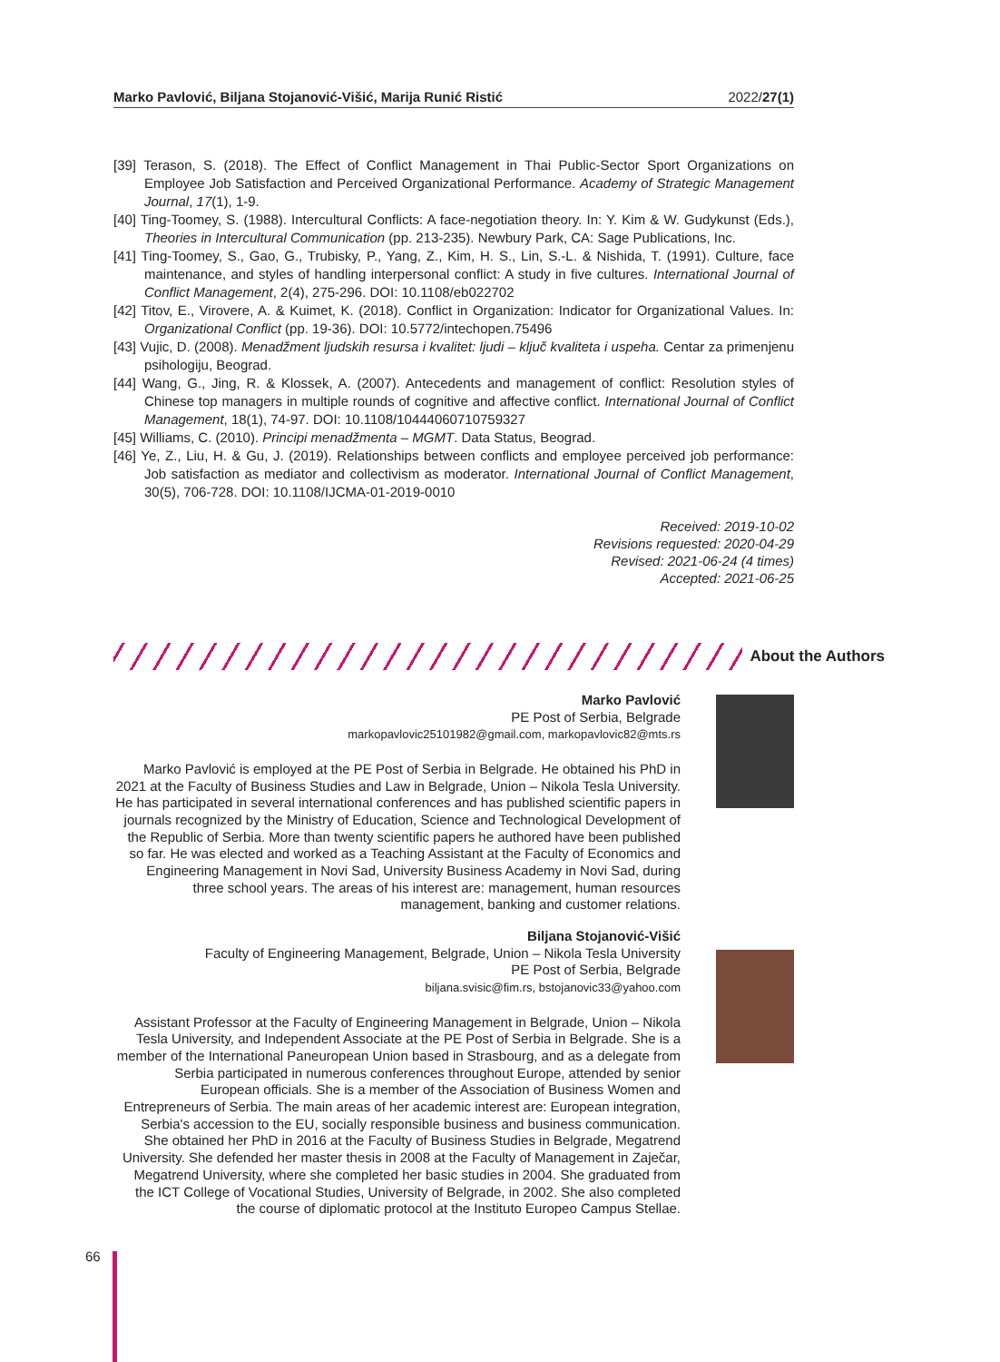Marko Pavlović, Biljana Stojanović-Višić, Marija Runić Ristić 2022/27(1)
[39] Terason, S. (2018). The Effect of Conflict Management in Thai Public-Sector Sport Organizations on Employee Job Satisfaction and Perceived Organizational Performance. Academy of Strategic Management Journal, 17(1), 1-9.
[40] Ting-Toomey, S. (1988). Intercultural Conflicts: A face-negotiation theory. In: Y. Kim & W. Gudykunst (Eds.), Theories in Intercultural Communication (pp. 213-235). Newbury Park, CA: Sage Publications, Inc.
[41] Ting-Toomey, S., Gao, G., Trubisky, P., Yang, Z., Kim, H. S., Lin, S.-L. & Nishida, T. (1991). Culture, face maintenance, and styles of handling interpersonal conflict: A study in five cultures. International Journal of Conflict Management, 2(4), 275-296. DOI: 10.1108/eb022702
[42] Titov, E., Virovere, A. & Kuimet, K. (2018). Conflict in Organization: Indicator for Organizational Values. In: Organizational Conflict (pp. 19-36). DOI: 10.5772/intechopen.75496
[43] Vujic, D. (2008). Menadžment ljudskih resursa i kvalitet: ljudi – ključ kvaliteta i uspeha. Centar za primenjenu psihologiju, Beograd.
[44] Wang, G., Jing, R. & Klossek, A. (2007). Antecedents and management of conflict: Resolution styles of Chinese top managers in multiple rounds of cognitive and affective conflict. International Journal of Conflict Management, 18(1), 74-97. DOI: 10.1108/10444060710759327
[45] Williams, C. (2010). Principi menadžmenta – MGMT. Data Status, Beograd.
[46] Ye, Z., Liu, H. & Gu, J. (2019). Relationships between conflicts and employee perceived job performance: Job satisfaction as mediator and collectivism as moderator. International Journal of Conflict Management, 30(5), 706-728. DOI: 10.1108/IJCMA-01-2019-0010
Received: 2019-10-02
Revisions requested: 2020-04-29
Revised: 2021-06-24 (4 times)
Accepted: 2021-06-25
About the Authors
Marko Pavlović
PE Post of Serbia, Belgrade
markopavlovic25101982@gmail.com, markopavlovic82@mts.rs
Marko Pavlović is employed at the PE Post of Serbia in Belgrade. He obtained his PhD in 2021 at the Faculty of Business Studies and Law in Belgrade, Union – Nikola Tesla University. He has participated in several international conferences and has published scientific papers in journals recognized by the Ministry of Education, Science and Technological Development of the Republic of Serbia. More than twenty scientific papers he authored have been published so far. He was elected and worked as a Teaching Assistant at the Faculty of Economics and Engineering Management in Novi Sad, University Business Academy in Novi Sad, during three school years. The areas of his interest are: management, human resources management, banking and customer relations.
Biljana Stojanović-Višić
Faculty of Engineering Management, Belgrade, Union – Nikola Tesla University
PE Post of Serbia, Belgrade
biljana.svisic@fim.rs, bstojanovic33@yahoo.com
Assistant Professor at the Faculty of Engineering Management in Belgrade, Union – Nikola Tesla University, and Independent Associate at the PE Post of Serbia in Belgrade. She is a member of the International Paneuropean Union based in Strasbourg, and as a delegate from Serbia participated in numerous conferences throughout Europe, attended by senior European officials. She is a member of the Association of Business Women and Entrepreneurs of Serbia. The main areas of her academic interest are: European integration, Serbia's accession to the EU, socially responsible business and business communication. She obtained her PhD in 2016 at the Faculty of Business Studies in Belgrade, Megatrend University. She defended her master thesis in 2008 at the Faculty of Management in Zaječar, Megatrend University, where she completed her basic studies in 2004. She graduated from the ICT College of Vocational Studies, University of Belgrade, in 2002. She also completed the course of diplomatic protocol at the Instituto Europeo Campus Stellae.
66